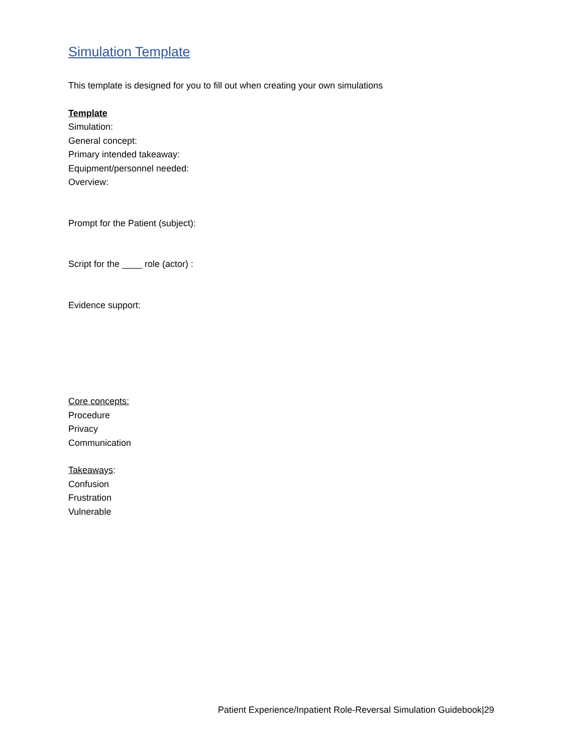Simulation Template
This template is designed for you to fill out when creating your own simulations
Template
Simulation:
General concept:
Primary intended takeaway:
Equipment/personnel needed:
Overview:
Prompt for the Patient (subject):
Script for the ____ role (actor) :
Evidence support:
Core concepts:
Procedure
Privacy
Communication
Takeaways:
Confusion
Frustration
Vulnerable
Patient Experience/Inpatient Role-Reversal Simulation Guidebook|29